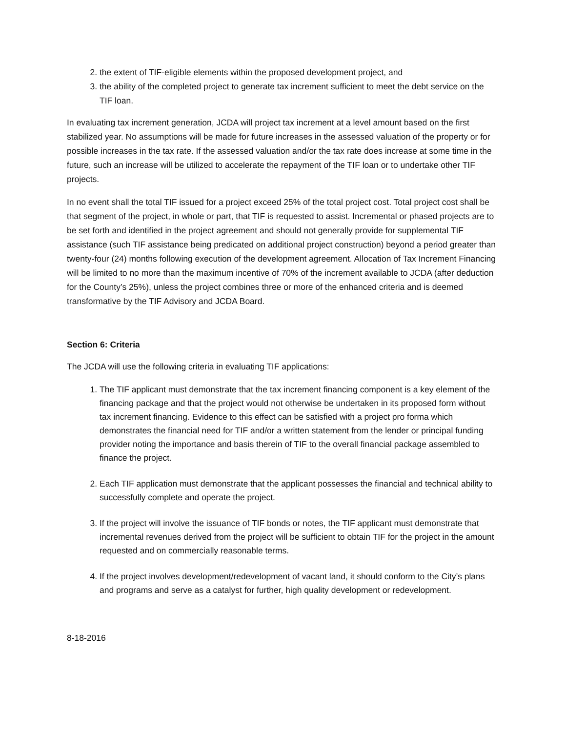2. the extent of TIF-eligible elements within the proposed development project, and
3. the ability of the completed project to generate tax increment sufficient to meet the debt service on the TIF loan.
In evaluating tax increment generation, JCDA will project tax increment at a level amount based on the first stabilized year. No assumptions will be made for future increases in the assessed valuation of the property or for possible increases in the tax rate. If the assessed valuation and/or the tax rate does increase at some time in the future, such an increase will be utilized to accelerate the repayment of the TIF loan or to undertake other TIF projects.
In no event shall the total TIF issued for a project exceed 25% of the total project cost. Total project cost shall be that segment of the project, in whole or part, that TIF is requested to assist. Incremental or phased projects are to be set forth and identified in the project agreement and should not generally provide for supplemental TIF assistance (such TIF assistance being predicated on additional project construction) beyond a period greater than twenty-four (24) months following execution of the development agreement. Allocation of Tax Increment Financing will be limited to no more than the maximum incentive of 70% of the increment available to JCDA (after deduction for the County’s 25%), unless the project combines three or more of the enhanced criteria and is deemed transformative by the TIF Advisory and JCDA Board.
Section 6: Criteria
The JCDA will use the following criteria in evaluating TIF applications:
1. The TIF applicant must demonstrate that the tax increment financing component is a key element of the financing package and that the project would not otherwise be undertaken in its proposed form without tax increment financing. Evidence to this effect can be satisfied with a project pro forma which demonstrates the financial need for TIF and/or a written statement from the lender or principal funding provider noting the importance and basis therein of TIF to the overall financial package assembled to finance the project.
2. Each TIF application must demonstrate that the applicant possesses the financial and technical ability to successfully complete and operate the project.
3. If the project will involve the issuance of TIF bonds or notes, the TIF applicant must demonstrate that incremental revenues derived from the project will be sufficient to obtain TIF for the project in the amount requested and on commercially reasonable terms.
4. If the project involves development/redevelopment of vacant land, it should conform to the City’s plans and programs and serve as a catalyst for further, high quality development or redevelopment.
8-18-2016